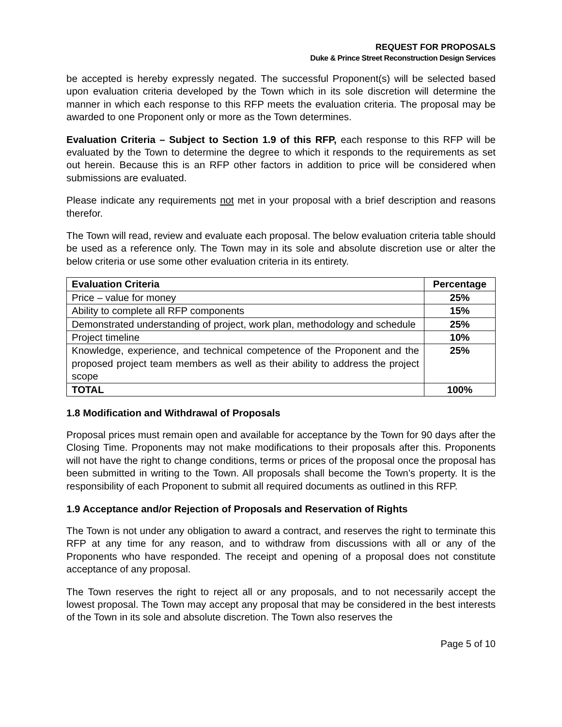REQUEST FOR PROPOSALS
Duke & Prince Street Reconstruction Design Services
be accepted is hereby expressly negated. The successful Proponent(s) will be selected based upon evaluation criteria developed by the Town which in its sole discretion will determine the manner in which each response to this RFP meets the evaluation criteria. The proposal may be awarded to one Proponent only or more as the Town determines.
Evaluation Criteria – Subject to Section 1.9 of this RFP, each response to this RFP will be evaluated by the Town to determine the degree to which it responds to the requirements as set out herein. Because this is an RFP other factors in addition to price will be considered when submissions are evaluated.
Please indicate any requirements not met in your proposal with a brief description and reasons therefor.
The Town will read, review and evaluate each proposal. The below evaluation criteria table should be used as a reference only. The Town may in its sole and absolute discretion use or alter the below criteria or use some other evaluation criteria in its entirety.
| Evaluation Criteria | Percentage |
| --- | --- |
| Price – value for money | 25% |
| Ability to complete all RFP components | 15% |
| Demonstrated understanding of project, work plan, methodology and schedule | 25% |
| Project timeline | 10% |
| Knowledge, experience, and technical competence of the Proponent and the proposed project team members as well as their ability to address the project scope | 25% |
| TOTAL | 100% |
1.8 Modification and Withdrawal of Proposals
Proposal prices must remain open and available for acceptance by the Town for 90 days after the Closing Time. Proponents may not make modifications to their proposals after this. Proponents will not have the right to change conditions, terms or prices of the proposal once the proposal has been submitted in writing to the Town. All proposals shall become the Town’s property. It is the responsibility of each Proponent to submit all required documents as outlined in this RFP.
1.9 Acceptance and/or Rejection of Proposals and Reservation of Rights
The Town is not under any obligation to award a contract, and reserves the right to terminate this RFP at any time for any reason, and to withdraw from discussions with all or any of the Proponents who have responded. The receipt and opening of a proposal does not constitute acceptance of any proposal.
The Town reserves the right to reject all or any proposals, and to not necessarily accept the lowest proposal. The Town may accept any proposal that may be considered in the best interests of the Town in its sole and absolute discretion. The Town also reserves the
Page 5 of 10